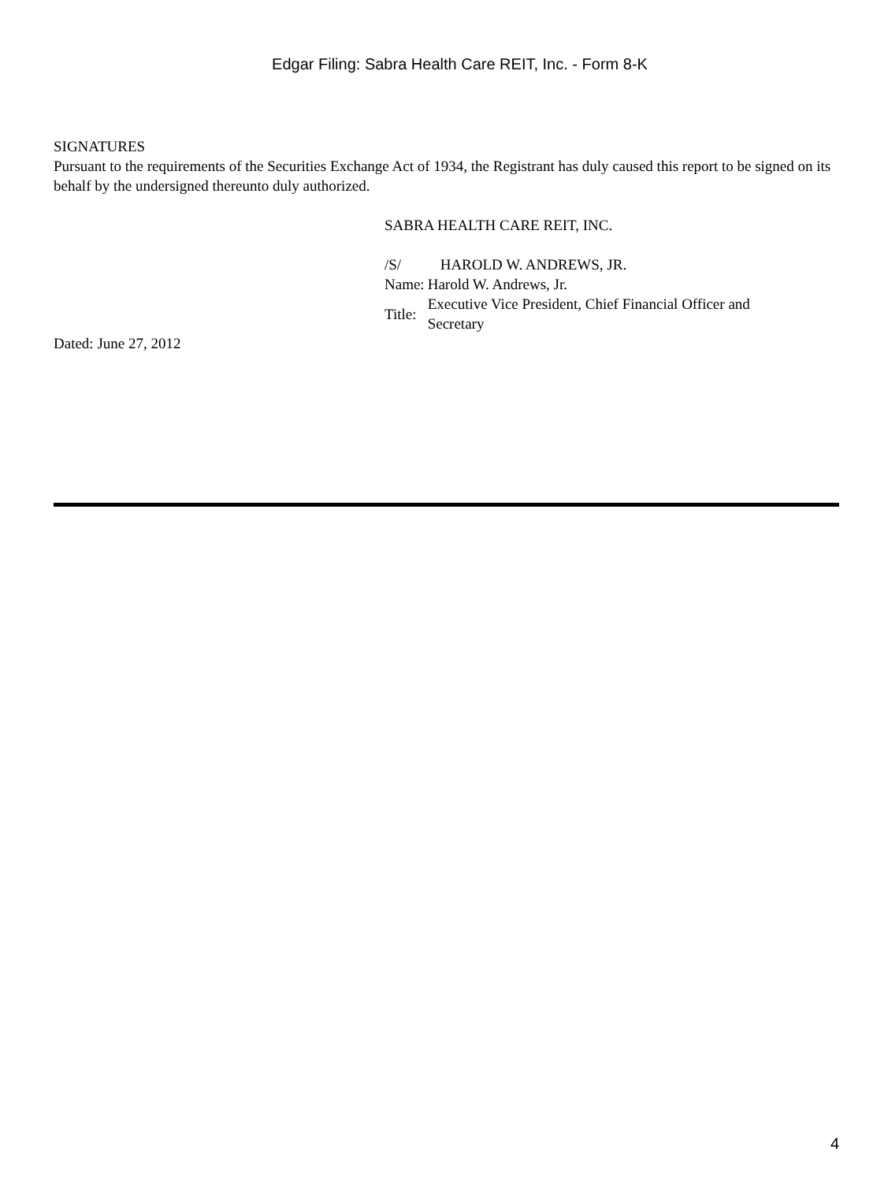Edgar Filing: Sabra Health Care REIT, Inc. - Form 8-K
SIGNATURES
Pursuant to the requirements of the Securities Exchange Act of 1934, the Registrant has duly caused this report to be signed on its behalf by the undersigned thereunto duly authorized.
SABRA HEALTH CARE REIT, INC.
| /S/ | HAROLD W. ANDREWS, JR. |
| Name: | Harold W. Andrews, Jr. |
| Title: | Executive Vice President, Chief Financial Officer and Secretary |
Dated: June 27, 2012
4